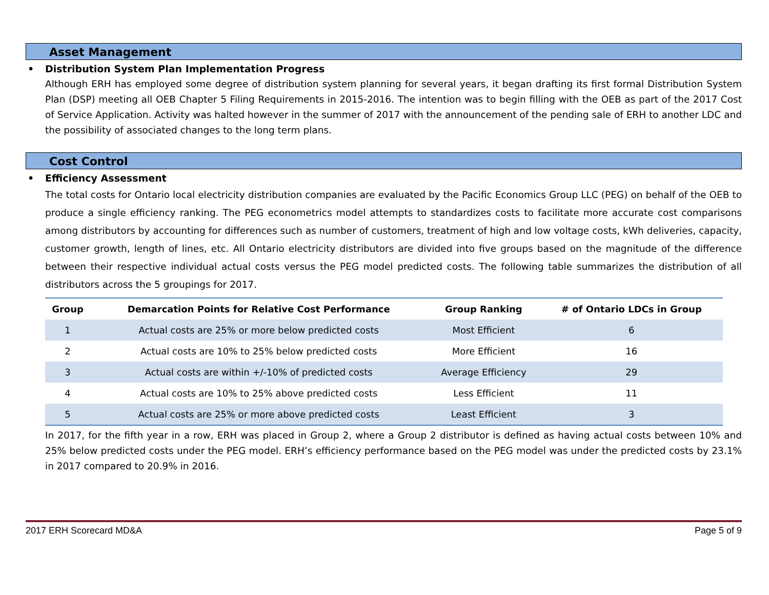Asset Management
• Distribution System Plan Implementation Progress
Although ERH has employed some degree of distribution system planning for several years, it began drafting its first formal Distribution System Plan (DSP) meeting all OEB Chapter 5 Filing Requirements in 2015-2016. The intention was to begin filling with the OEB as part of the 2017 Cost of Service Application. Activity was halted however in the summer of 2017 with the announcement of the pending sale of ERH to another LDC and the possibility of associated changes to the long term plans.
Cost Control
• Efficiency Assessment
The total costs for Ontario local electricity distribution companies are evaluated by the Pacific Economics Group LLC (PEG) on behalf of the OEB to produce a single efficiency ranking. The PEG econometrics model attempts to standardizes costs to facilitate more accurate cost comparisons among distributors by accounting for differences such as number of customers, treatment of high and low voltage costs, kWh deliveries, capacity, customer growth, length of lines, etc. All Ontario electricity distributors are divided into five groups based on the magnitude of the difference between their respective individual actual costs versus the PEG model predicted costs. The following table summarizes the distribution of all distributors across the 5 groupings for 2017.
| Group | Demarcation Points for Relative Cost Performance | Group Ranking | # of Ontario LDCs in Group |
| --- | --- | --- | --- |
| 1 | Actual costs are 25% or more below predicted costs | Most Efficient | 6 |
| 2 | Actual costs are 10% to 25% below predicted costs | More Efficient | 16 |
| 3 | Actual costs are within +/-10% of predicted costs | Average Efficiency | 29 |
| 4 | Actual costs are 10% to 25% above predicted costs | Less Efficient | 11 |
| 5 | Actual costs are 25% or more above predicted costs | Least Efficient | 3 |
In 2017, for the fifth year in a row, ERH was placed in Group 2, where a Group 2 distributor is defined as having actual costs between 10% and 25% below predicted costs under the PEG model. ERH’s efficiency performance based on the PEG model was under the predicted costs by 23.1% in 2017 compared to 20.9% in 2016.
2017 ERH Scorecard MD&A Page 5 of 9